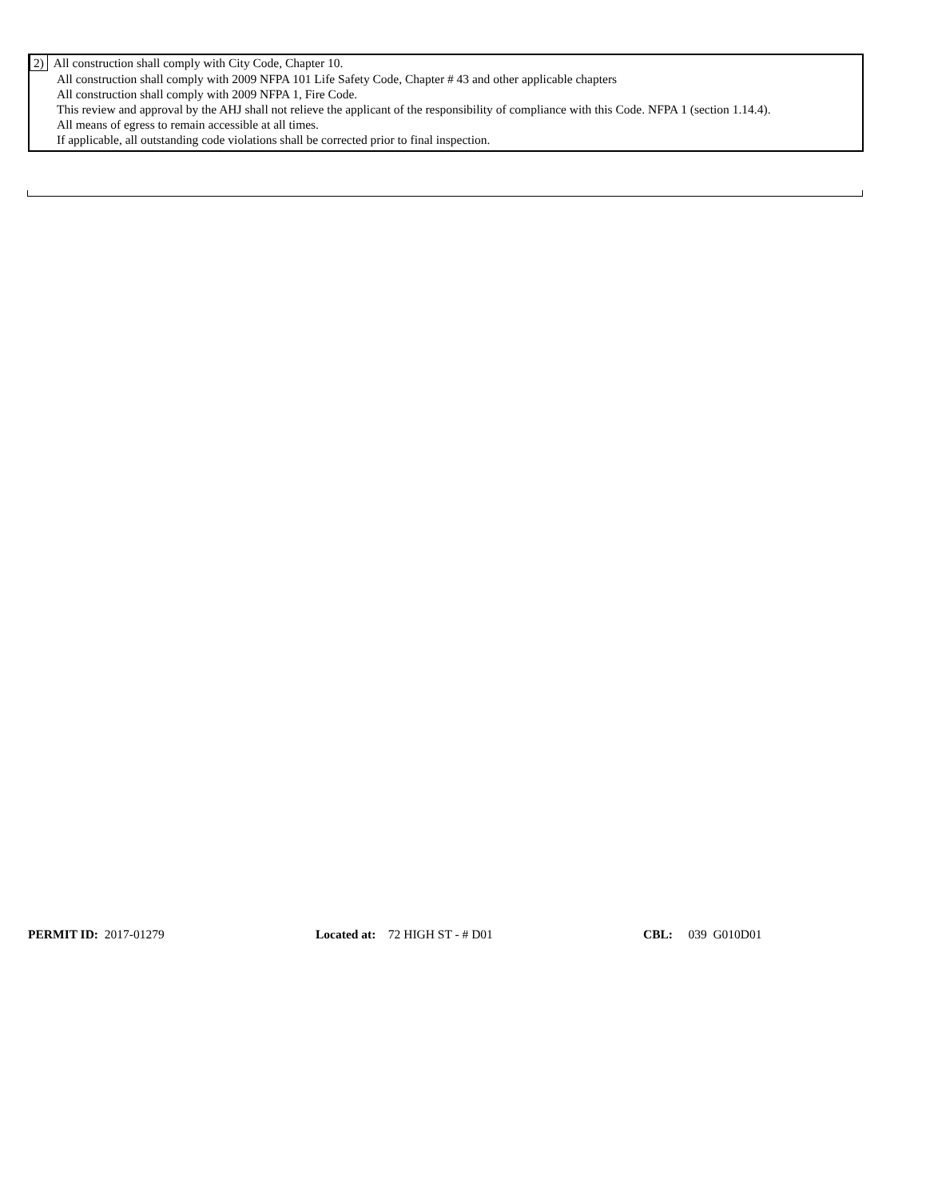2) All construction shall comply with City Code, Chapter 10.
All construction shall comply with 2009 NFPA 101 Life Safety Code, Chapter # 43 and other applicable chapters
All construction shall comply with 2009 NFPA 1, Fire Code.
This review and approval by the AHJ shall not relieve the applicant of the responsibility of compliance with this Code. NFPA 1 (section 1.14.4).
All means of egress to remain accessible at all times.
If applicable, all outstanding code violations shall be corrected prior to final inspection.
PERMIT ID: 2017-01279 Located at: 72 HIGH ST - # D01 CBL: 039 G010D01